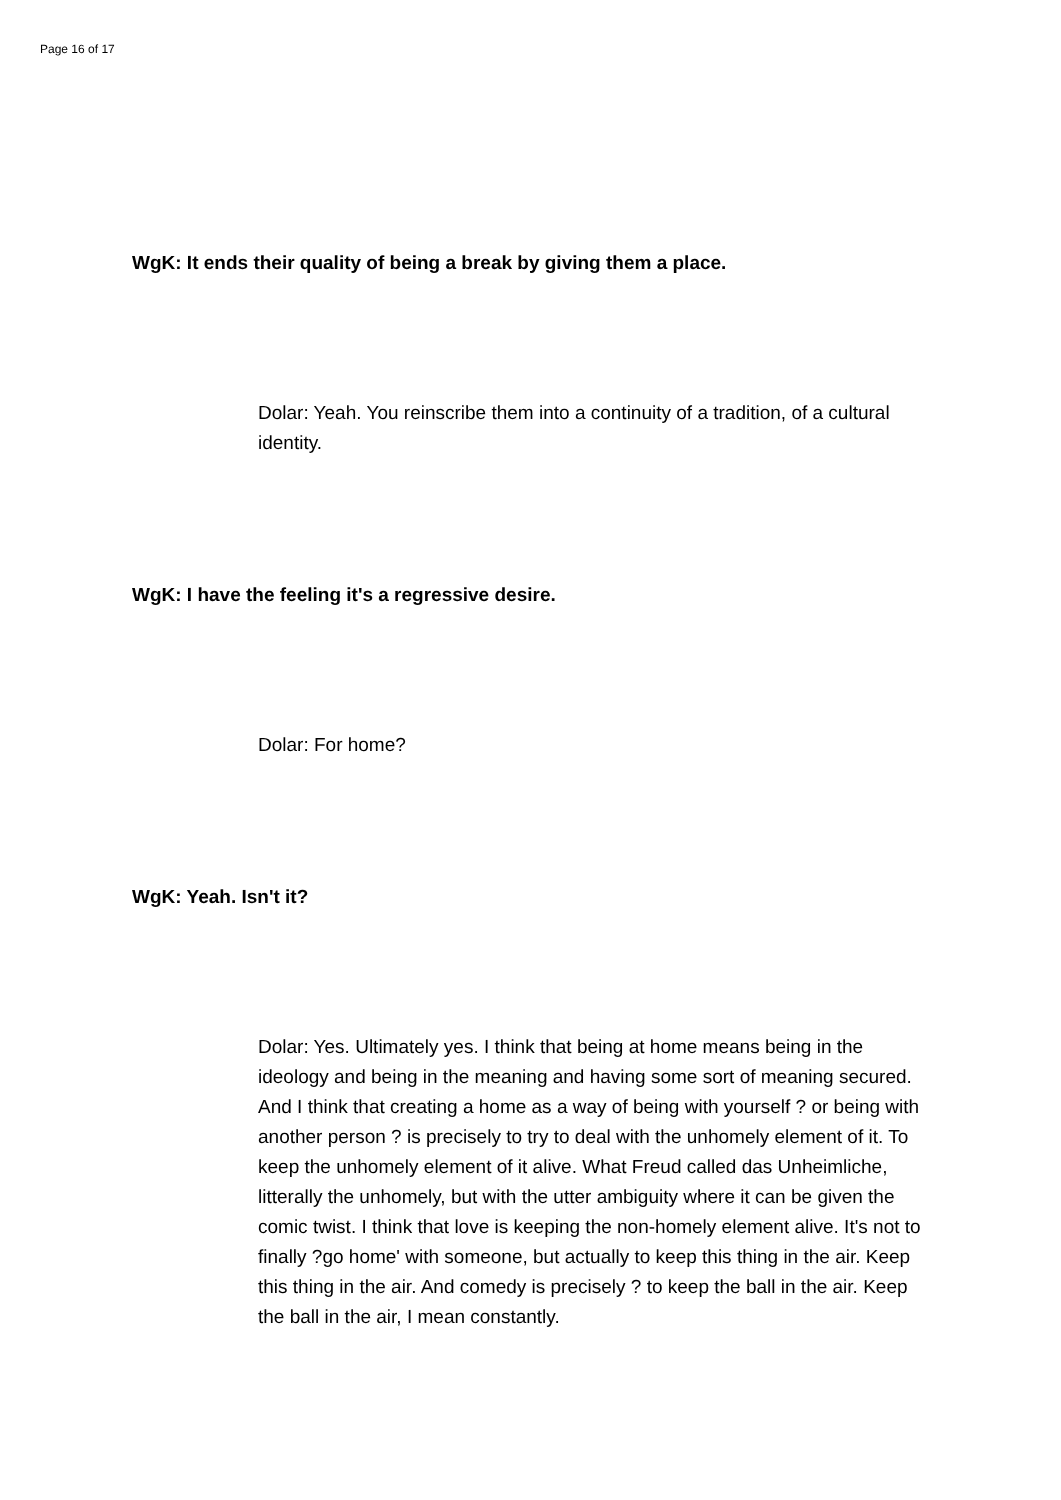Page 16 of 17
WgK: It ends their quality of being a break by giving them a place.
Dolar: Yeah. You reinscribe them into a continuity of a tradition, of a cultural identity.
WgK: I have the feeling it's a regressive desire.
Dolar: For home?
WgK: Yeah. Isn't it?
Dolar: Yes. Ultimately yes. I think that being at home means being in the ideology and being in the meaning and having some sort of meaning secured. And I think that creating a home as a way of being with yourself ? or being with another person ? is precisely to try to deal with the unhomely element of it. To keep the unhomely element of it alive. What Freud called das Unheimliche, litterally the unhomely, but with the utter ambiguity where it can be given the comic twist. I think that love is keeping the non-homely element alive. It's not to finally ?go home' with someone, but actually to keep this thing in the air. Keep this thing in the air. And comedy is precisely ? to keep the ball in the air. Keep the ball in the air, I mean constantly.